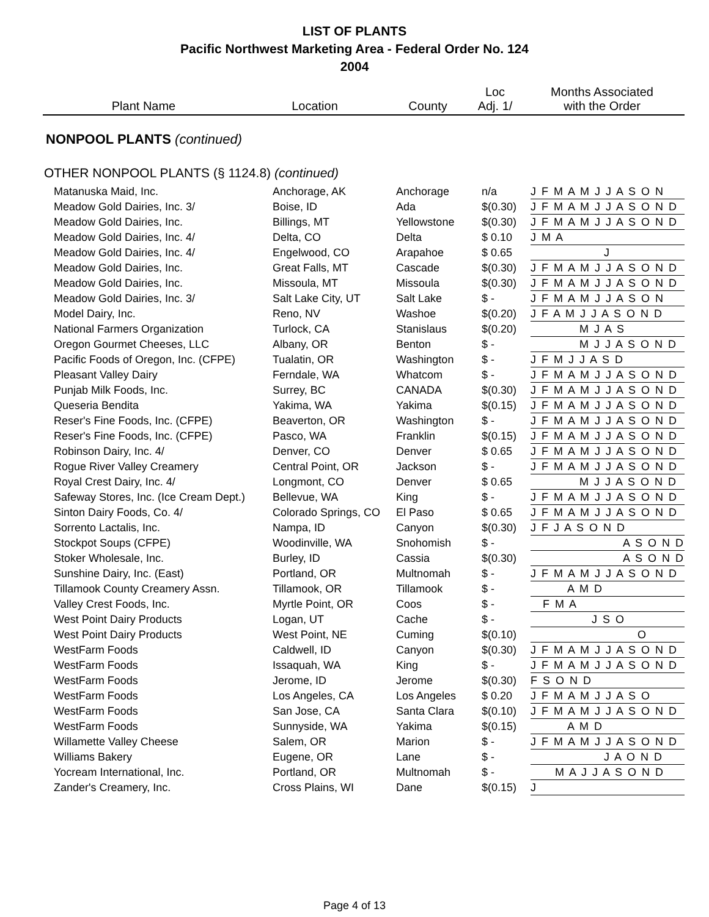LIST OF PLANTS
Pacific Northwest Marketing Area - Federal Order No. 124
2004
| Plant Name | Location | County | Loc Adj. 1/ | Months Associated with the Order |
| --- | --- | --- | --- | --- |
NONPOOL PLANTS (continued)
OTHER NONPOOL PLANTS (§ 1124.8) (continued)
| Matanuska Maid, Inc. | Anchorage, AK | Anchorage | n/a | J F M A M J J A S O N |
| Meadow Gold Dairies, Inc. 3/ | Boise, ID | Ada | $(0.30) | J F M A M J J A S O N D |
| Meadow Gold Dairies, Inc. | Billings, MT | Yellowstone | $(0.30) | J F M A M J J A S O N D |
| Meadow Gold Dairies, Inc. 4/ | Delta, CO | Delta | $ 0.10 | J M A |
| Meadow Gold Dairies, Inc. 4/ | Engelwood, CO | Arapahoe | $ 0.65 | J |
| Meadow Gold Dairies, Inc. | Great Falls, MT | Cascade | $(0.30) | J F M A M J J A S O N D |
| Meadow Gold Dairies, Inc. | Missoula, MT | Missoula | $(0.30) | J F M A M J J A S O N D |
| Meadow Gold Dairies, Inc. 3/ | Salt Lake City, UT | Salt Lake | $ - | J F M A M J J A S O N |
| Model Dairy, Inc. | Reno, NV | Washoe | $(0.20) | J F A M J J A S O N D |
| National Farmers Organization | Turlock, CA | Stanislaus | $(0.20) | M J A S |
| Oregon Gourmet Cheeses, LLC | Albany, OR | Benton | $ - | M J J A S O N D |
| Pacific Foods of Oregon, Inc. (CFPE) | Tualatin, OR | Washington | $ - | J F M J J A S D |
| Pleasant Valley Dairy | Ferndale, WA | Whatcom | $ - | J F M A M J J A S O N D |
| Punjab Milk Foods, Inc. | Surrey, BC | CANADA | $(0.30) | J F M A M J J A S O N D |
| Queseria Bendita | Yakima, WA | Yakima | $(0.15) | J F M A M J J A S O N D |
| Reser's Fine Foods, Inc. (CFPE) | Beaverton, OR | Washington | $ - | J F M A M J J A S O N D |
| Reser's Fine Foods, Inc. (CFPE) | Pasco, WA | Franklin | $(0.15) | J F M A M J J A S O N D |
| Robinson Dairy, Inc. 4/ | Denver, CO | Denver | $ 0.65 | J F M A M J J A S O N D |
| Rogue River Valley Creamery | Central Point, OR | Jackson | $ - | J F M A M J J A S O N D |
| Royal Crest Dairy, Inc. 4/ | Longmont, CO | Denver | $ 0.65 | M J J A S O N D |
| Safeway Stores, Inc. (Ice Cream Dept.) | Bellevue, WA | King | $ - | J F M A M J J A S O N D |
| Sinton Dairy Foods, Co. 4/ | Colorado Springs, CO | El Paso | $ 0.65 | J F M A M J J A S O N D |
| Sorrento Lactalis, Inc. | Nampa, ID | Canyon | $(0.30) | J F J A S O N D |
| Stockpot Soups (CFPE) | Woodinville, WA | Snohomish | $ - | A S O N D |
| Stoker Wholesale, Inc. | Burley, ID | Cassia | $(0.30) | A S O N D |
| Sunshine Dairy, Inc. (East) | Portland, OR | Multnomah | $ - | J F M A M J J A S O N D |
| Tillamook County Creamery Assn. | Tillamook, OR | Tillamook | $ - | A M D |
| Valley Crest Foods, Inc. | Myrtle Point, OR | Coos | $ - | F M A |
| West Point Dairy Products | Logan, UT | Cache | $ - | J S O |
| West Point Dairy Products | West Point, NE | Cuming | $(0.10) | O |
| WestFarm Foods | Caldwell, ID | Canyon | $(0.30) | J F M A M J J A S O N D |
| WestFarm Foods | Issaquah, WA | King | $ - | J F M A M J J A S O N D |
| WestFarm Foods | Jerome, ID | Jerome | $(0.30) | F S O N D |
| WestFarm Foods | Los Angeles, CA | Los Angeles | $ 0.20 | J F M A M J J A S O |
| WestFarm Foods | San Jose, CA | Santa Clara | $(0.10) | J F M A M J J A S O N D |
| WestFarm Foods | Sunnyside, WA | Yakima | $(0.15) | A M D |
| Willamette Valley Cheese | Salem, OR | Marion | $ - | J F M A M J J A S O N D |
| Williams Bakery | Eugene, OR | Lane | $ - | J A O N D |
| Yocream International, Inc. | Portland, OR | Multnomah | $ - | M A J J A S O N D |
| Zander's Creamery, Inc. | Cross Plains, WI | Dane | $(0.15) | J |
Page 4 of 13